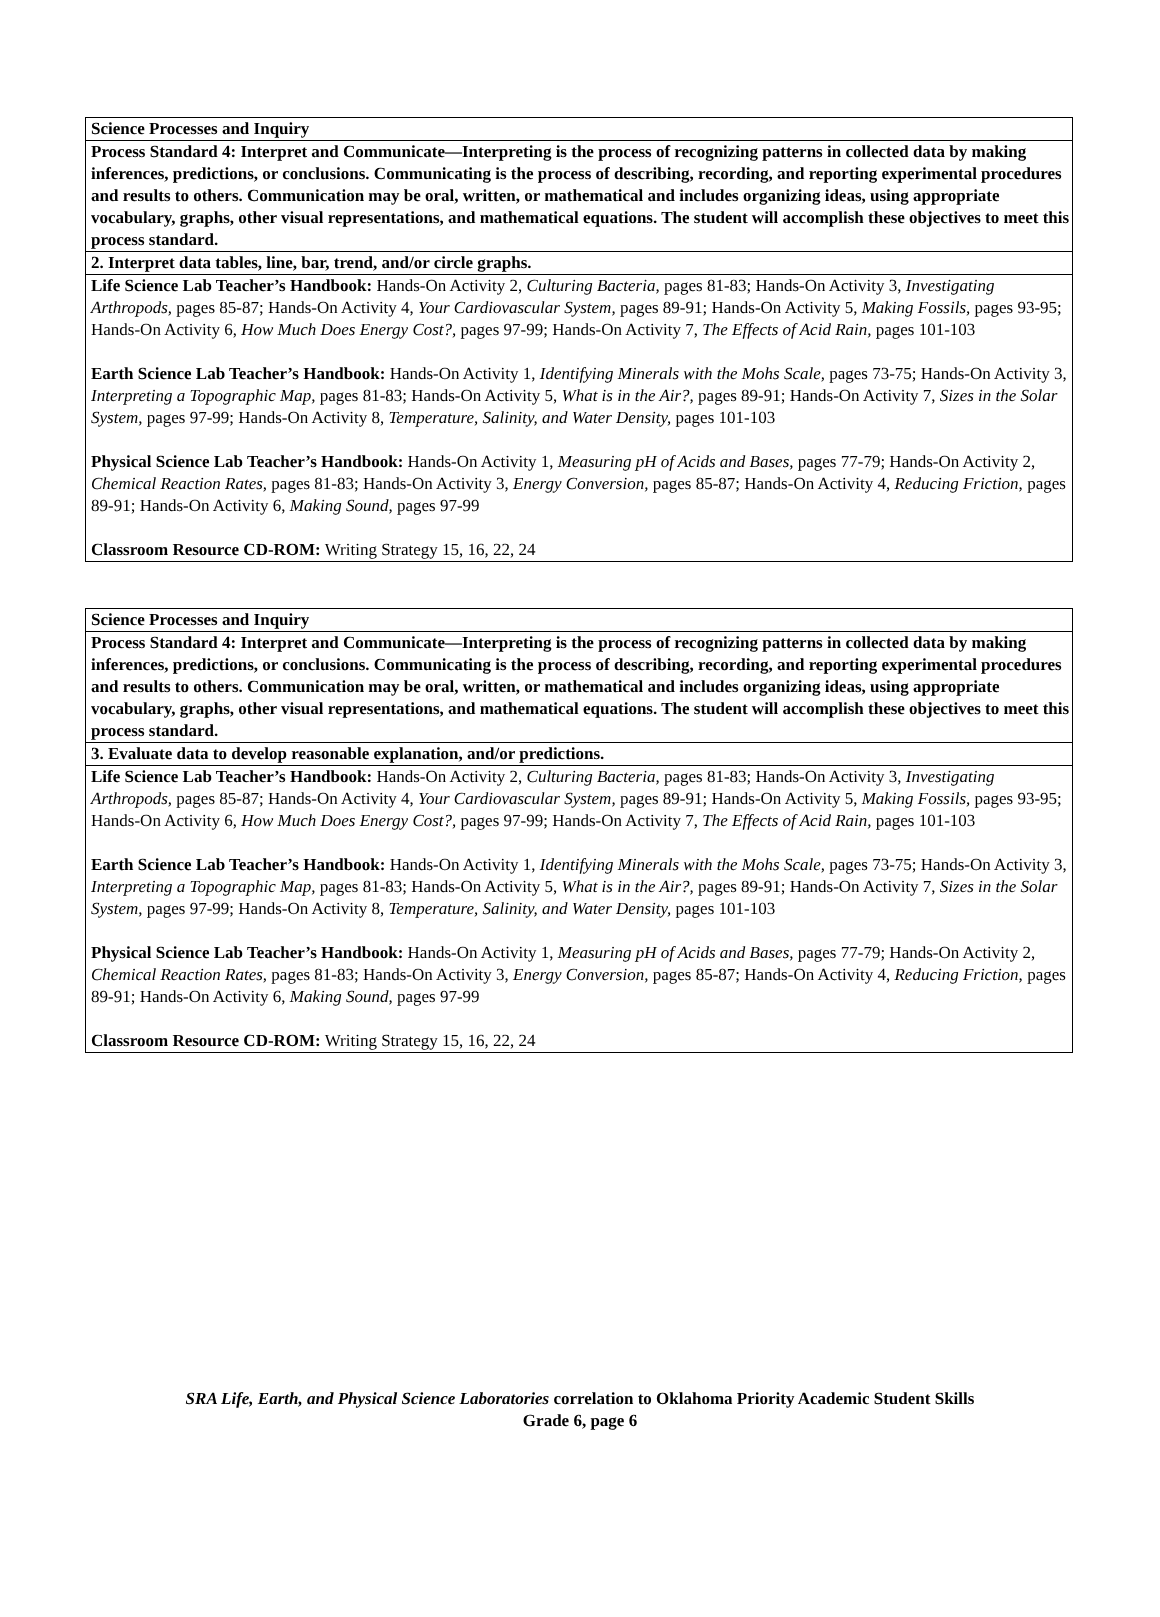| Science Processes and Inquiry |
| Process Standard 4: Interpret and Communicate—Interpreting is the process of recognizing patterns in collected data by making inferences, predictions, or conclusions. Communicating is the process of describing, recording, and reporting experimental procedures and results to others. Communication may be oral, written, or mathematical and includes organizing ideas, using appropriate vocabulary, graphs, other visual representations, and mathematical equations. The student will accomplish these objectives to meet this process standard. |
| 2. Interpret data tables, line, bar, trend, and/or circle graphs. |
| Life Science Lab Teacher’s Handbook: Hands-On Activity 2, Culturing Bacteria, pages 81-83; Hands-On Activity 3, Investigating Arthropods, pages 85-87; Hands-On Activity 4, Your Cardiovascular System, pages 89-91; Hands-On Activity 5, Making Fossils, pages 93-95; Hands-On Activity 6, How Much Does Energy Cost?, pages 97-99; Hands-On Activity 7, The Effects of Acid Rain, pages 101-103 Earth Science Lab Teacher’s Handbook: Hands-On Activity 1, Identifying Minerals with the Mohs Scale, pages 73-75; Hands-On Activity 3, Interpreting a Topographic Map, pages 81-83; Hands-On Activity 5, What is in the Air?, pages 89-91; Hands-On Activity 7, Sizes in the Solar System, pages 97-99; Hands-On Activity 8, Temperature, Salinity, and Water Density, pages 101-103 Physical Science Lab Teacher’s Handbook: Hands-On Activity 1, Measuring pH of Acids and Bases, pages 77-79; Hands-On Activity 2, Chemical Reaction Rates, pages 81-83; Hands-On Activity 3, Energy Conversion, pages 85-87; Hands-On Activity 4, Reducing Friction, pages 89-91; Hands-On Activity 6, Making Sound, pages 97-99 Classroom Resource CD-ROM: Writing Strategy 15, 16, 22, 24 |
| Science Processes and Inquiry |
| Process Standard 4: Interpret and Communicate—Interpreting is the process of recognizing patterns in collected data by making inferences, predictions, or conclusions. Communicating is the process of describing, recording, and reporting experimental procedures and results to others. Communication may be oral, written, or mathematical and includes organizing ideas, using appropriate vocabulary, graphs, other visual representations, and mathematical equations. The student will accomplish these objectives to meet this process standard. |
| 3. Evaluate data to develop reasonable explanation, and/or predictions. |
| Life Science Lab Teacher’s Handbook: Hands-On Activity 2, Culturing Bacteria, pages 81-83; Hands-On Activity 3, Investigating Arthropods, pages 85-87; Hands-On Activity 4, Your Cardiovascular System, pages 89-91; Hands-On Activity 5, Making Fossils, pages 93-95; Hands-On Activity 6, How Much Does Energy Cost?, pages 97-99; Hands-On Activity 7, The Effects of Acid Rain, pages 101-103 Earth Science Lab Teacher’s Handbook: Hands-On Activity 1, Identifying Minerals with the Mohs Scale, pages 73-75; Hands-On Activity 3, Interpreting a Topographic Map, pages 81-83; Hands-On Activity 5, What is in the Air?, pages 89-91; Hands-On Activity 7, Sizes in the Solar System, pages 97-99; Hands-On Activity 8, Temperature, Salinity, and Water Density, pages 101-103 Physical Science Lab Teacher’s Handbook: Hands-On Activity 1, Measuring pH of Acids and Bases, pages 77-79; Hands-On Activity 2, Chemical Reaction Rates, pages 81-83; Hands-On Activity 3, Energy Conversion, pages 85-87; Hands-On Activity 4, Reducing Friction, pages 89-91; Hands-On Activity 6, Making Sound, pages 97-99 Classroom Resource CD-ROM: Writing Strategy 15, 16, 22, 24 |
SRA Life, Earth, and Physical Science Laboratories correlation to Oklahoma Priority Academic Student Skills
Grade 6, page 6